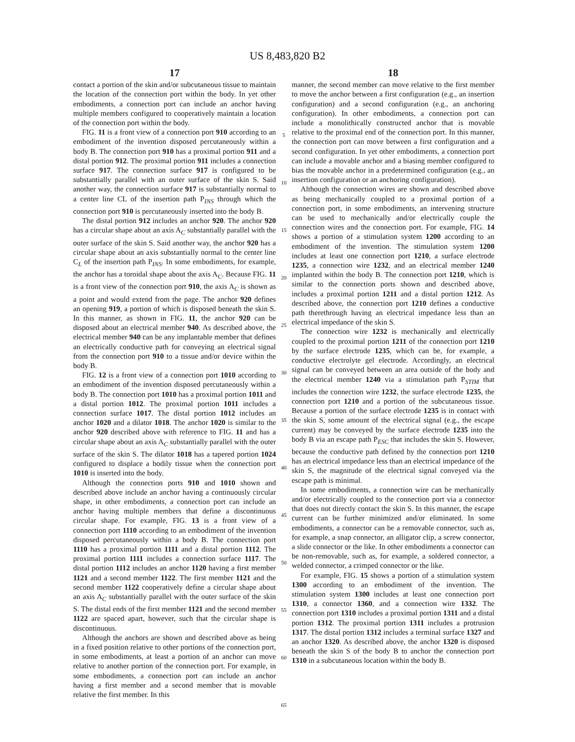US 8,483,820 B2
17
contact a portion of the skin and/or subcutaneous tissue to maintain the location of the connection port within the body. In yet other embodiments, a connection port can include an anchor having multiple members configured to cooperatively maintain a location of the connection port within the body.
FIG. 11 is a front view of a connection port 910 according to an embodiment of the invention disposed percutaneously within a body B. The connection port 910 has a proximal portion 911 and a distal portion 912. The proximal portion 911 includes a connection surface 917. The connection surface 917 is configured to be substantially parallel with an outer surface of the skin S. Said another way, the connection surface 917 is substantially normal to a center line CL of the insertion path P<sub>INS</sub> through which the connection port 910 is percutaneously inserted into the body B.
The distal portion 912 includes an anchor 920. The anchor 920 has a circular shape about an axis A<sub>C</sub> substantially parallel with the outer surface of the skin S. Said another way, the anchor 920 has a circular shape about an axis substantially normal to the center line C<sub>L</sub> of the insertion path P<sub>INS</sub>. In some embodiments, for example, the anchor has a toroidal shape about the axis A<sub>C</sub>. Because FIG. 11 is a front view of the connection port 910, the axis A<sub>C</sub> is shown as a point and would extend from the page. The anchor 920 defines an opening 919, a portion of which is disposed beneath the skin S. In this manner, as shown in FIG. 11, the anchor 920 can be disposed about an electrical member 940. As described above, the electrical member 940 can be any implantable member that defines an electrically conductive path for conveying an electrical signal from the connection port 910 to a tissue and/or device within the body B.
FIG. 12 is a front view of a connection port 1010 according to an embodiment of the invention disposed percutaneously within a body B. The connection port 1010 has a proximal portion 1011 and a distal portion 1012. The proximal portion 1011 includes a connection surface 1017. The distal portion 1012 includes an anchor 1020 and a dilator 1018. The anchor 1020 is similar to the anchor 920 described above with reference to FIG. 11 and has a circular shape about an axis A<sub>C</sub> substantially parallel with the outer surface of the skin S. The dilator 1018 has a tapered portion 1024 configured to displace a bodily tissue when the connection port 1010 is inserted into the body.
Although the connection ports 910 and 1010 shown and described above include an anchor having a continuously circular shape, in other embodiments, a connection port can include an anchor having multiple members that define a discontinuous circular shape. For example, FIG. 13 is a front view of a connection port 1110 according to an embodiment of the invention disposed percutaneously within a body B. The connection port 1110 has a proximal portion 1111 and a distal portion 1112. The proximal portion 1111 includes a connection surface 1117. The distal portion 1112 includes an anchor 1120 having a first member 1121 and a second member 1122. The first member 1121 and the second member 1122 cooperatively define a circular shape about an axis A<sub>C</sub> substantially parallel with the outer surface of the skin S. The distal ends of the first member 1121 and the second member 1122 are spaced apart, however, such that the circular shape is discontinuous.
Although the anchors are shown and described above as being in a fixed position relative to other portions of the connection port, in some embodiments, at least a portion of an anchor can move relative to another portion of the connection port. For example, in some embodiments, a connection port can include an anchor having a first member and a second member that is movable relative the first member. In this
5
10
15
20
25
30
35
40
45
50
55
60
65
18
manner, the second member can move relative to the first member to move the anchor between a first configuration (e.g., an insertion configuration) and a second configuration (e.g., an anchoring configuration). In other embodiments, a connection port can include a monolithically constructed anchor that is movable relative to the proximal end of the connection port. In this manner, the connection port can move between a first configuration and a second configuration. In yet other embodiments, a connection port can include a movable anchor and a biasing member configured to bias the movable anchor in a predetermined configuration (e.g., an insertion configuration or an anchoring configuration).
Although the connection wires are shown and described above as being mechanically coupled to a proximal portion of a connection port, in some embodiments, an intervening structure can be used to mechanically and/or electrically couple the connection wires and the connection port. For example, FIG. 14 shows a portion of a stimulation system 1200 according to an embodiment of the invention. The stimulation system 1200 includes at least one connection port 1210, a surface electrode 1235, a connection wire 1232, and an electrical member 1240 implanted within the body B. The connection port 1210, which is similar to the connection ports shown and described above, includes a proximal portion 1211 and a distal portion 1212. As described above, the connection port 1210 defines a conductive path therethrough having an electrical impedance less than an electrical impedance of the skin S.
The connection wire 1232 is mechanically and electrically coupled to the proximal portion 1211 of the connection port 1210 by the surface electrode 1235, which can be, for example, a conductive electrolyte gel electrode. Accordingly, an electrical signal can be conveyed between an area outside of the body and the electrical member 1240 via a stimulation path P<sub>STIM</sub> that includes the connection wire 1232, the surface electrode 1235, the connection port 1210 and a portion of the subcutaneous tissue. Because a portion of the surface electrode 1235 is in contact with the skin S, some amount of the electrical signal (e.g., the escape current) may be conveyed by the surface electrode 1235 into the body B via an escape path P<sub>ESC</sub> that includes the skin S. However, because the conductive path defined by the connection port 1210 has an electrical impedance less than an electrical impedance of the skin S, the magnitude of the electrical signal conveyed via the escape path is minimal.
In some embodiments, a connection wire can be mechanically and/or electrically coupled to the connection port via a connector that does not directly contact the skin S. In this manner, the escape current can be further minimized and/or eliminated. In some embodiments, a connector can be a removable connector, such as, for example, a snap connector, an alligator clip, a screw connector, a slide connector or the like. In other embodiments a connector can be non-removable, such as, for example, a soldered connector, a welded connector, a crimped connector or the like.
For example, FIG. 15 shows a portion of a stimulation system 1300 according to an embodiment of the invention. The stimulation system 1300 includes at least one connection port 1310, a connector 1360, and a connection wire 1332. The connection port 1310 includes a proximal portion 1311 and a distal portion 1312. The proximal portion 1311 includes a protrusion 1317. The distal portion 1312 includes a terminal surface 1327 and an anchor 1320. As described above, the anchor 1320 is disposed beneath the skin S of the body B to anchor the connection port 1310 in a subcutaneous location within the body B.